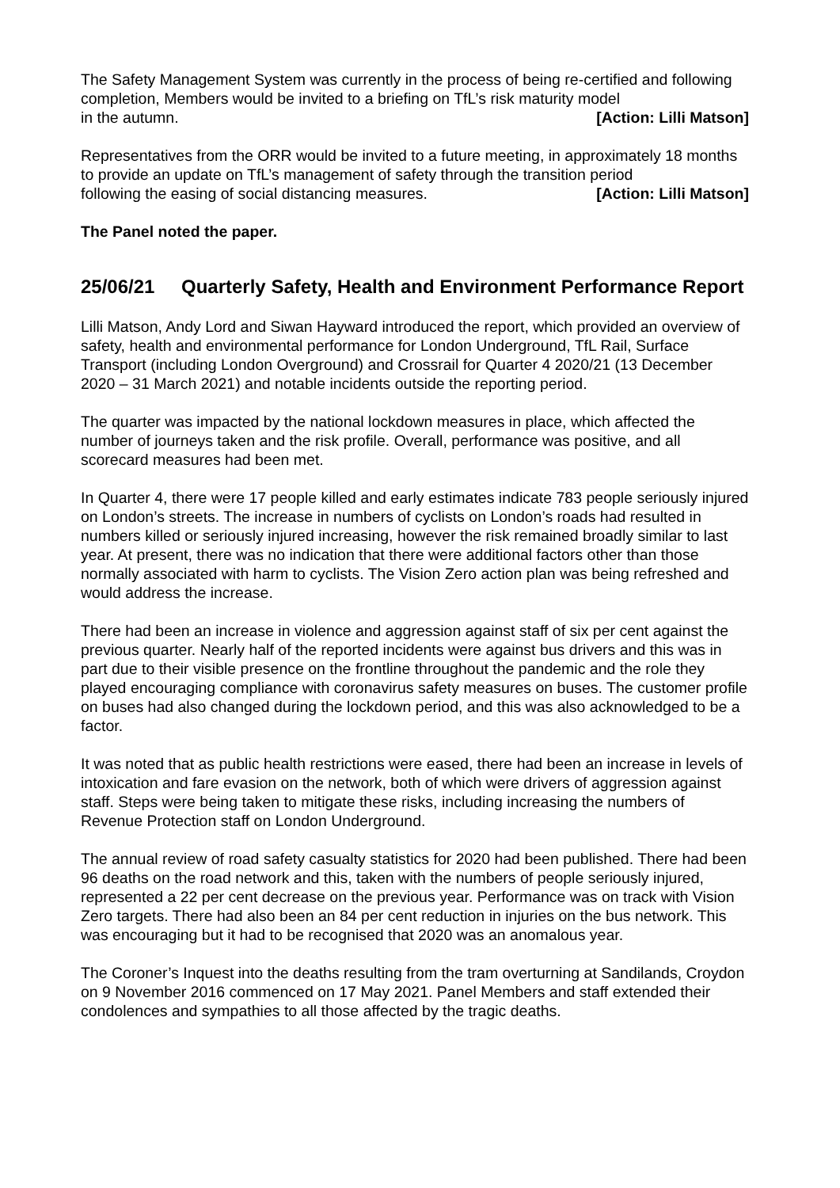The Safety Management System was currently in the process of being re-certified and following completion, Members would be invited to a briefing on TfL’s risk maturity model
in the autumn. [Action: Lilli Matson]
Representatives from the ORR would be invited to a future meeting, in approximately 18 months to provide an update on TfL’s management of safety through the transition period
following the easing of social distancing measures. [Action: Lilli Matson]
The Panel noted the paper.
25/06/21 Quarterly Safety, Health and Environment Performance Report
Lilli Matson, Andy Lord and Siwan Hayward introduced the report, which provided an overview of safety, health and environmental performance for London Underground, TfL Rail, Surface Transport (including London Overground) and Crossrail for Quarter 4 2020/21 (13 December 2020 – 31 March 2021) and notable incidents outside the reporting period.
The quarter was impacted by the national lockdown measures in place, which affected the number of journeys taken and the risk profile. Overall, performance was positive, and all scorecard measures had been met.
In Quarter 4, there were 17 people killed and early estimates indicate 783 people seriously injured on London’s streets. The increase in numbers of cyclists on London’s roads had resulted in numbers killed or seriously injured increasing, however the risk remained broadly similar to last year. At present, there was no indication that there were additional factors other than those normally associated with harm to cyclists. The Vision Zero action plan was being refreshed and would address the increase.
There had been an increase in violence and aggression against staff of six per cent against the previous quarter. Nearly half of the reported incidents were against bus drivers and this was in part due to their visible presence on the frontline throughout the pandemic and the role they played encouraging compliance with coronavirus safety measures on buses. The customer profile on buses had also changed during the lockdown period, and this was also acknowledged to be a factor.
It was noted that as public health restrictions were eased, there had been an increase in levels of intoxication and fare evasion on the network, both of which were drivers of aggression against staff. Steps were being taken to mitigate these risks, including increasing the numbers of Revenue Protection staff on London Underground.
The annual review of road safety casualty statistics for 2020 had been published. There had been 96 deaths on the road network and this, taken with the numbers of people seriously injured, represented a 22 per cent decrease on the previous year. Performance was on track with Vision Zero targets. There had also been an 84 per cent reduction in injuries on the bus network. This was encouraging but it had to be recognised that 2020 was an anomalous year.
The Coroner’s Inquest into the deaths resulting from the tram overturning at Sandilands, Croydon on 9 November 2016 commenced on 17 May 2021. Panel Members and staff extended their condolences and sympathies to all those affected by the tragic deaths.